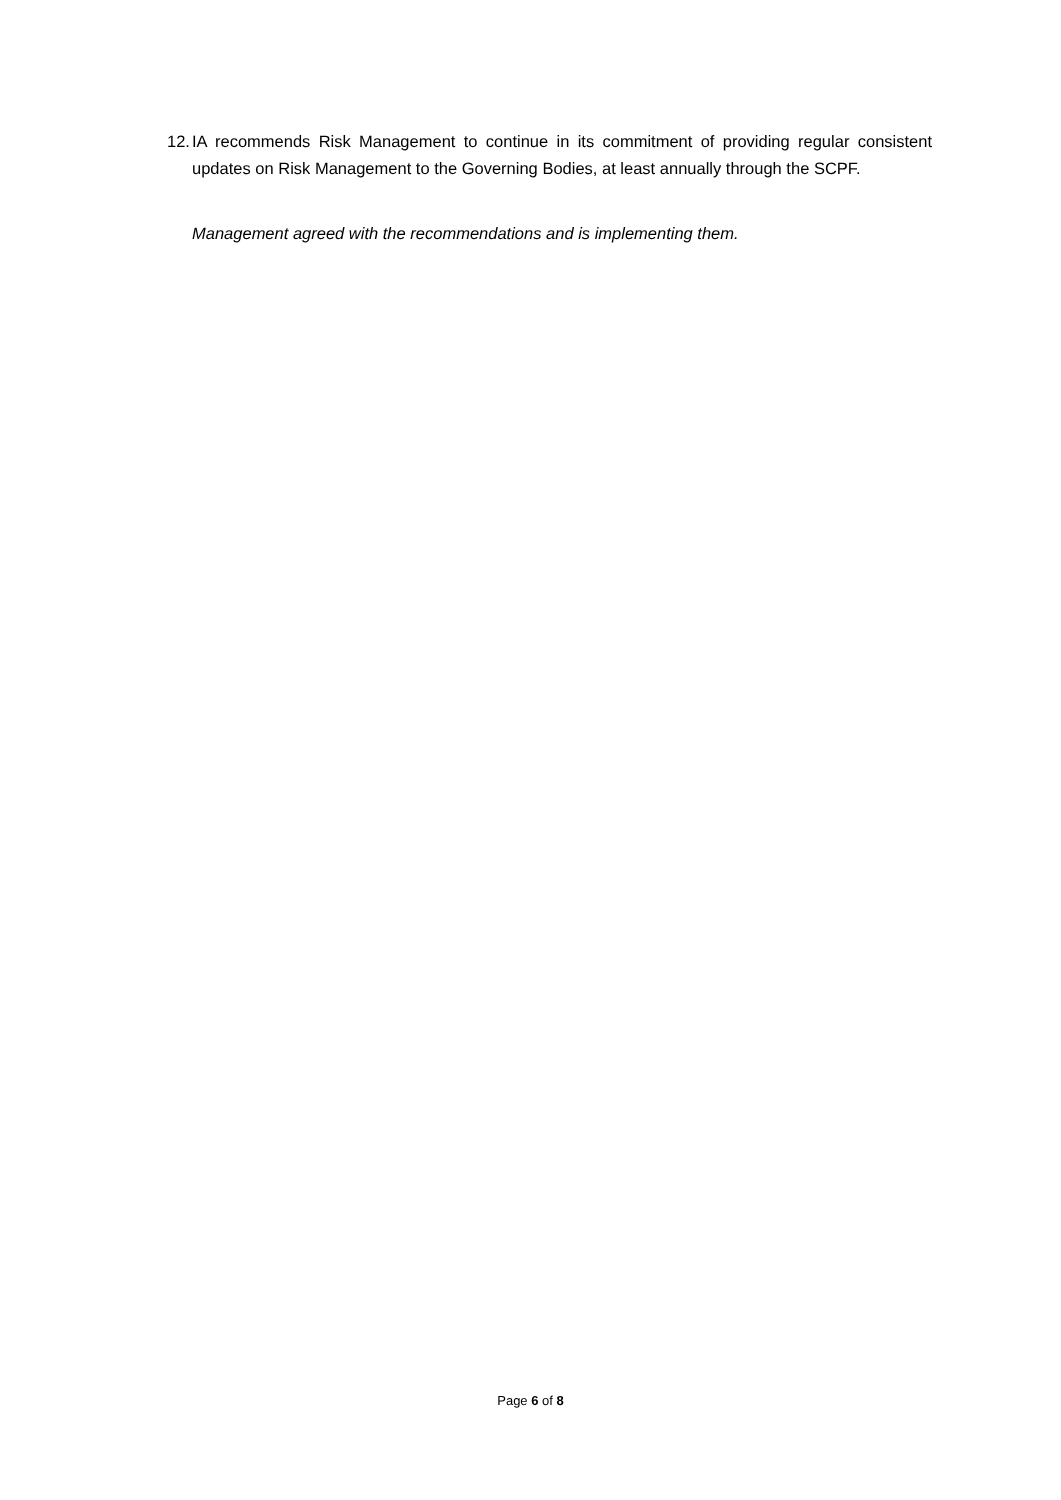12. IA recommends Risk Management to continue in its commitment of providing regular consistent updates on Risk Management to the Governing Bodies, at least annually through the SCPF.
Management agreed with the recommendations and is implementing them.
Page 6 of 8